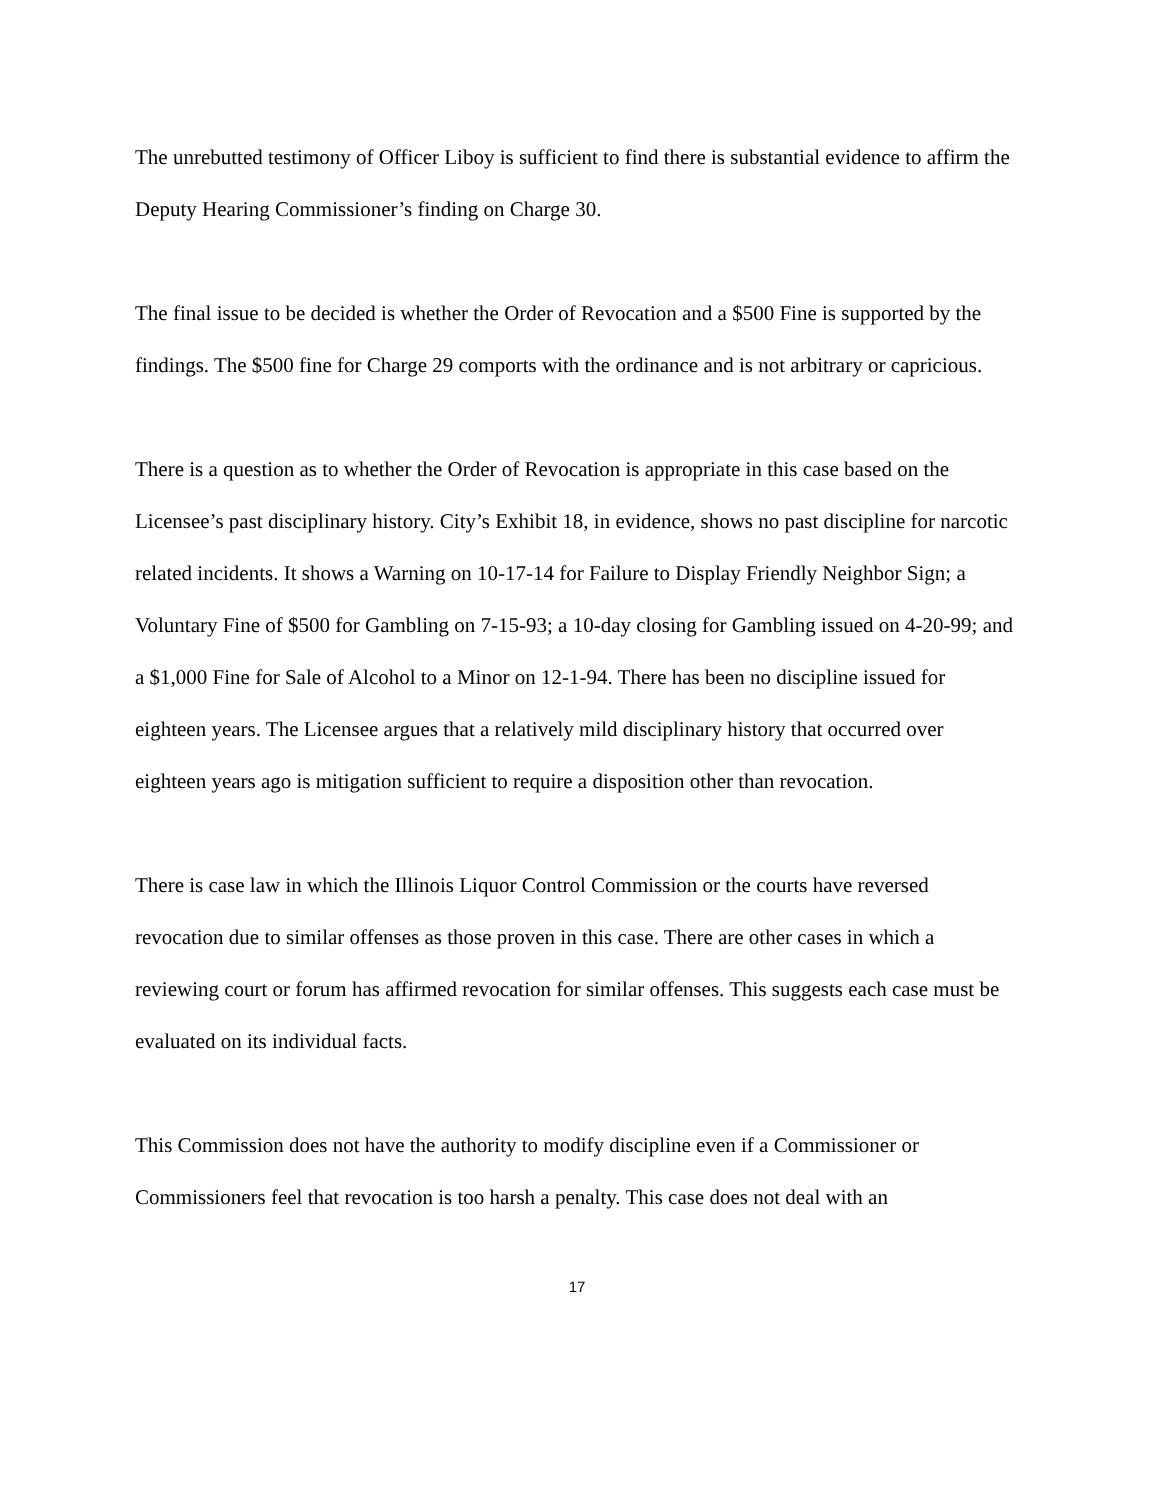The unrebutted testimony of Officer Liboy is sufficient to find there is substantial evidence to affirm the Deputy Hearing Commissioner’s finding on Charge 30.
The final issue to be decided is whether the Order of Revocation and a $500 Fine is supported by the findings. The $500 fine for Charge 29 comports with the ordinance and is not arbitrary or capricious.
There is a question as to whether the Order of Revocation is appropriate in this case based on the Licensee’s past disciplinary history. City’s Exhibit 18, in evidence, shows no past discipline for narcotic related incidents. It shows a Warning on 10-17-14 for Failure to Display Friendly Neighbor Sign; a Voluntary Fine of $500 for Gambling on 7-15-93; a 10-day closing for Gambling issued on 4-20-99; and a $1,000 Fine for Sale of Alcohol to a Minor on 12-1-94. There has been no discipline issued for eighteen years. The Licensee argues that a relatively mild disciplinary history that occurred over eighteen years ago is mitigation sufficient to require a disposition other than revocation.
There is case law in which the Illinois Liquor Control Commission or the courts have reversed revocation due to similar offenses as those proven in this case. There are other cases in which a reviewing court or forum has affirmed revocation for similar offenses. This suggests each case must be evaluated on its individual facts.
This Commission does not have the authority to modify discipline even if a Commissioner or Commissioners feel that revocation is too harsh a penalty. This case does not deal with an
17